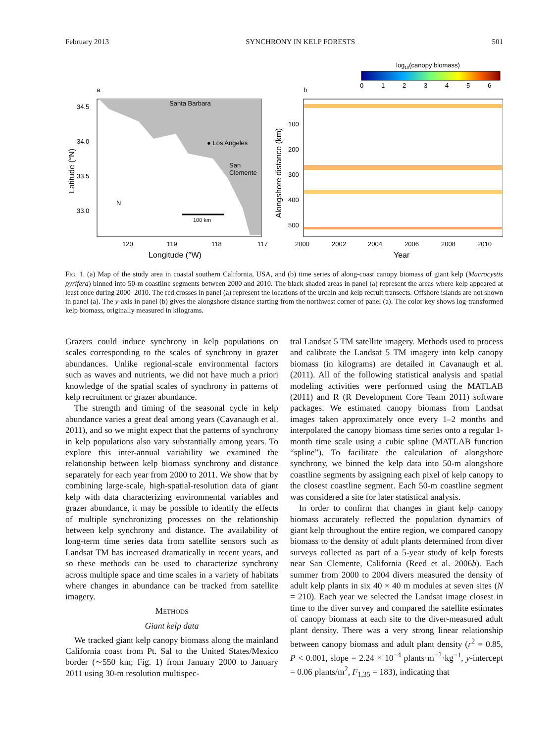February 2013 SYNCHRONY IN KELP FORESTS 501
a
Santa Barbara
● Los Angeles
San
Clemente
34.5
34.0
33.5
33.0
120
119
118
117
Longitude (°W)
Latitude (°N)
N
100 km
log10(canopy biomass)
0
1
2
3
4
5
6
b
100
200
300
400
500
2000
2002
2004
2006
2008
2010
Year
Alongshore distance (km)
FIG. 1. (a) Map of the study area in coastal southern California, USA, and (b) time series of along-coast canopy biomass of giant kelp (Macrocystis pyrifera) binned into 50-m coastline segments between 2000 and 2010. The black shaded areas in panel (a) represent the areas where kelp appeared at least once during 2000–2010. The red crosses in panel (a) represent the locations of the urchin and kelp recruit transects. Offshore islands are not shown in panel (a). The y-axis in panel (b) gives the alongshore distance starting from the northwest corner of panel (a). The color key shows log-transformed kelp biomass, originally measured in kilograms.
Grazers could induce synchrony in kelp populations on scales corresponding to the scales of synchrony in grazer abundances. Unlike regional-scale environmental factors such as waves and nutrients, we did not have much a priori knowledge of the spatial scales of synchrony in patterns of kelp recruitment or grazer abundance.
The strength and timing of the seasonal cycle in kelp abundance varies a great deal among years (Cavanaugh et al. 2011), and so we might expect that the patterns of synchrony in kelp populations also vary substantially among years. To explore this inter-annual variability we examined the relationship between kelp biomass synchrony and distance separately for each year from 2000 to 2011. We show that by combining large-scale, high-spatial-resolution data of giant kelp with data characterizing environmental variables and grazer abundance, it may be possible to identify the effects of multiple synchronizing processes on the relationship between kelp synchrony and distance. The availability of long-term time series data from satellite sensors such as Landsat TM has increased dramatically in recent years, and so these methods can be used to characterize synchrony across multiple space and time scales in a variety of habitats where changes in abundance can be tracked from satellite imagery.
METHODS
Giant kelp data
We tracked giant kelp canopy biomass along the mainland California coast from Pt. Sal to the United States/Mexico border (∼550 km; Fig. 1) from January 2000 to January 2011 using 30-m resolution multispec-
tral Landsat 5 TM satellite imagery. Methods used to process and calibrate the Landsat 5 TM imagery into kelp canopy biomass (in kilograms) are detailed in Cavanaugh et al. (2011). All of the following statistical analysis and spatial modeling activities were performed using the MATLAB (2011) and R (R Development Core Team 2011) software packages. We estimated canopy biomass from Landsat images taken approximately once every 1–2 months and interpolated the canopy biomass time series onto a regular 1-month time scale using a cubic spline (MATLAB function “spline”). To facilitate the calculation of alongshore synchrony, we binned the kelp data into 50-m alongshore coastline segments by assigning each pixel of kelp canopy to the closest coastline segment. Each 50-m coastline segment was considered a site for later statistical analysis.
In order to confirm that changes in giant kelp canopy biomass accurately reflected the population dynamics of giant kelp throughout the entire region, we compared canopy biomass to the density of adult plants determined from diver surveys collected as part of a 5-year study of kelp forests near San Clemente, California (Reed et al. 2006b). Each summer from 2000 to 2004 divers measured the density of adult kelp plants in six 40 × 40 m modules at seven sites (N = 210). Each year we selected the Landsat image closest in time to the diver survey and compared the satellite estimates of canopy biomass at each site to the diver-measured adult plant density. There was a very strong linear relationship between canopy biomass and adult plant density (r<sup>2</sup> = 0.85, P < 0.001, slope = 2.24 × 10<sup>−4</sup> plants·m<sup>−2</sup>·kg<sup>−1</sup>, y-intercept = 0.06 plants/m<sup>2</sup>, F<sub>1,35</sub> = 183), indicating that